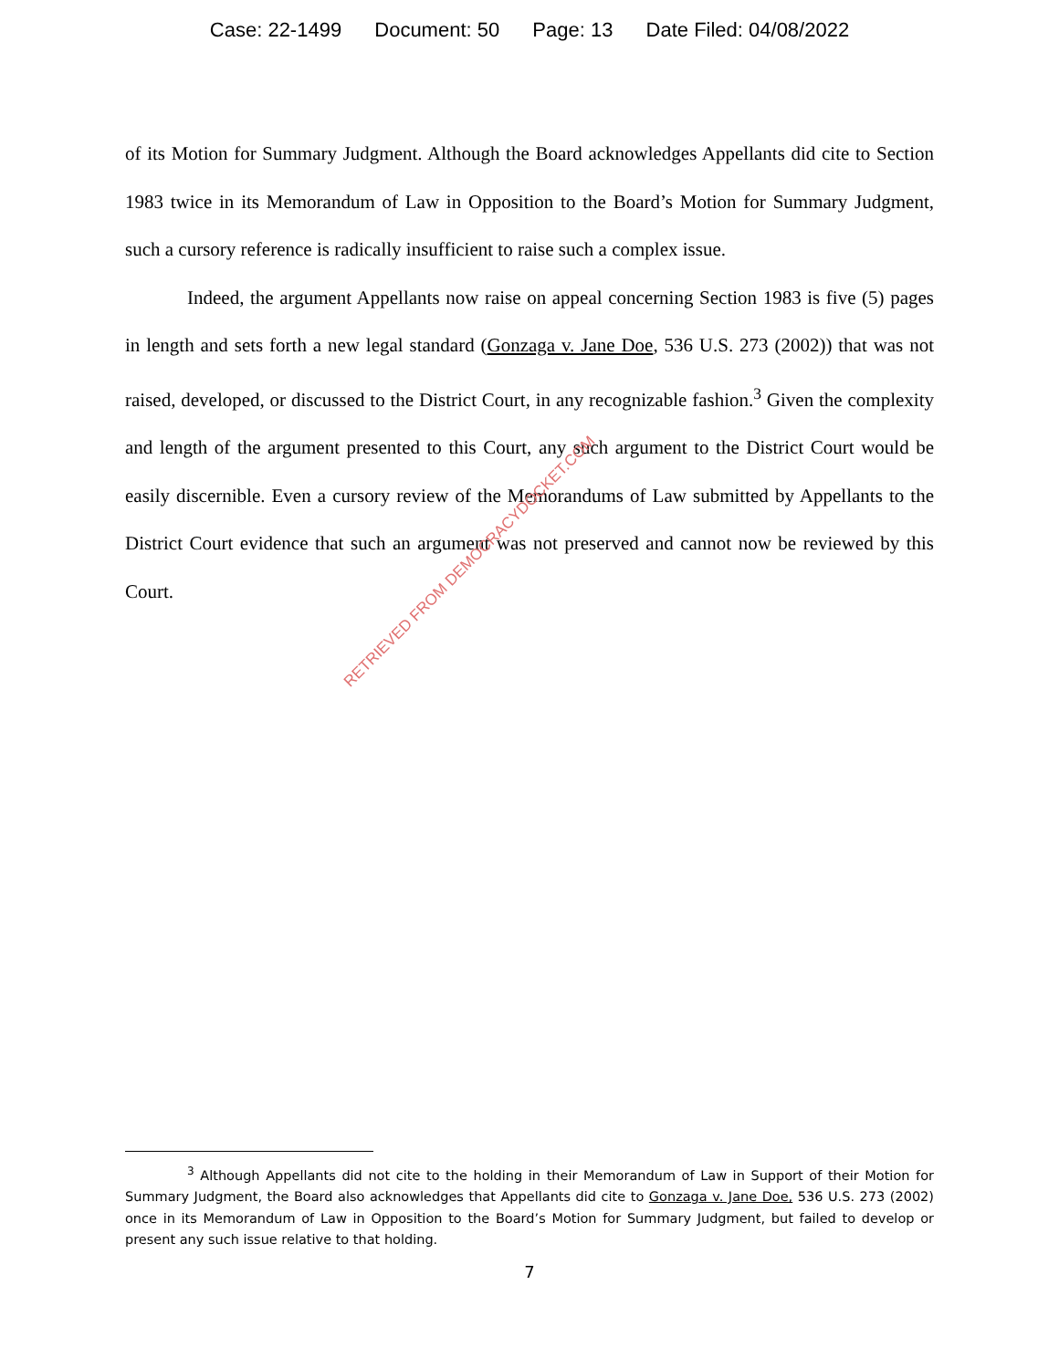Case: 22-1499 Document: 50 Page: 13 Date Filed: 04/08/2022
of its Motion for Summary Judgment. Although the Board acknowledges Appellants did cite to Section 1983 twice in its Memorandum of Law in Opposition to the Board’s Motion for Summary Judgment, such a cursory reference is radically insufficient to raise such a complex issue.
Indeed, the argument Appellants now raise on appeal concerning Section 1983 is five (5) pages in length and sets forth a new legal standard (Gonzaga v. Jane Doe, 536 U.S. 273 (2002)) that was not raised, developed, or discussed to the District Court, in any recognizable fashion.<sup>3</sup> Given the complexity and length of the argument presented to this Court, any such argument to the District Court would be easily discernible. Even a cursory review of the Memorandums of Law submitted by Appellants to the District Court evidence that such an argument was not preserved and cannot now be reviewed by this Court.
RETRIEVED FROM DEMOCRACYDOCKET.COM
<sup>3</sup> Although Appellants did not cite to the holding in their Memorandum of Law in Support of their Motion for Summary Judgment, the Board also acknowledges that Appellants did cite to Gonzaga v. Jane Doe, 536 U.S. 273 (2002) once in its Memorandum of Law in Opposition to the Board’s Motion for Summary Judgment, but failed to develop or present any such issue relative to that holding.
7